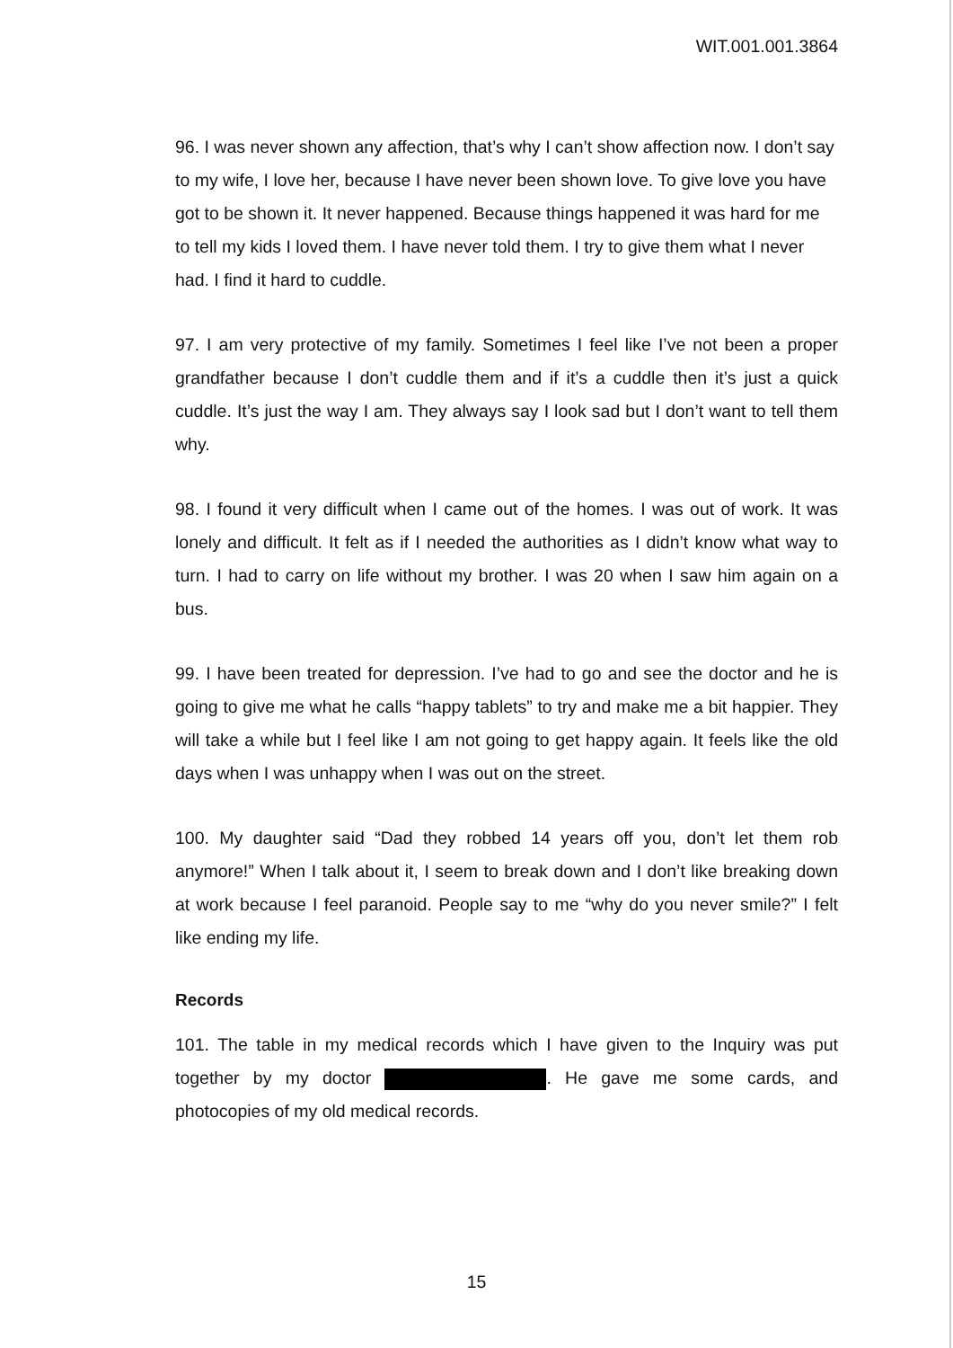WIT.001.001.3864
96. I was never shown any affection, that’s why I can’t show affection now. I don’t say to my wife, I love her, because I have never been shown love. To give love you have got to be shown it. It never happened. Because things happened it was hard for me to tell my kids I loved them. I have never told them. I try to give them what I never had. I find it hard to cuddle.
97. I am very protective of my family. Sometimes I feel like I’ve not been a proper grandfather because I don’t cuddle them and if it’s a cuddle then it’s just a quick cuddle. It’s just the way I am. They always say I look sad but I don’t want to tell them why.
98. I found it very difficult when I came out of the homes. I was out of work. It was lonely and difficult. It felt as if I needed the authorities as I didn’t know what way to turn. I had to carry on life without my brother. I was 20 when I saw him again on a bus.
99. I have been treated for depression. I’ve had to go and see the doctor and he is going to give me what he calls “happy tablets” to try and make me a bit happier. They will take a while but I feel like I am not going to get happy again. It feels like the old days when I was unhappy when I was out on the street.
100. My daughter said “Dad they robbed 14 years off you, don’t let them rob anymore!” When I talk about it, I seem to break down and I don’t like breaking down at work because I feel paranoid. People say to me “why do you never smile?” I felt like ending my life.
Records
101. The table in my medical records which I have given to the Inquiry was put together by my doctor . He gave me some cards, and photocopies of my old medical records.
15